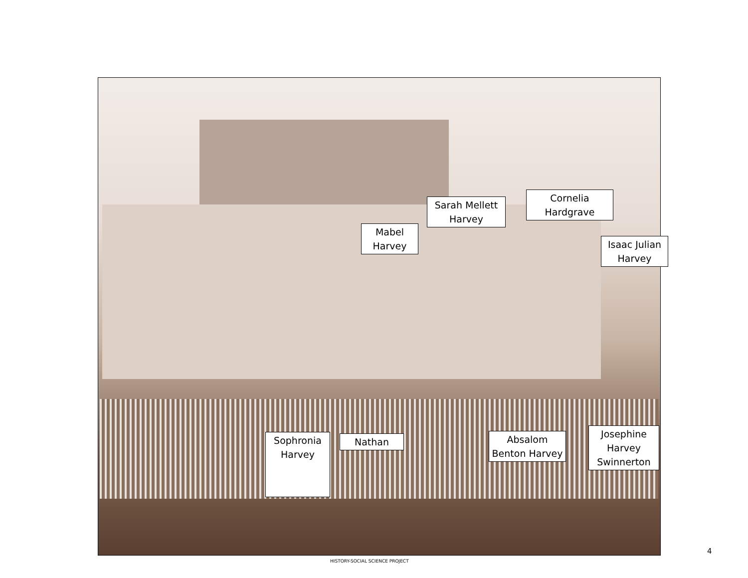Mabel Harvey
Sarah Mellett Harvey
Cornelia Hardgrave
Isaac Julian Harvey
Sophronia Harvey
Nathan
Absalom Benton Harvey
Josephine Harvey Swinnerton
HISTORY-SOCIAL SCIENCE PROJECT
4